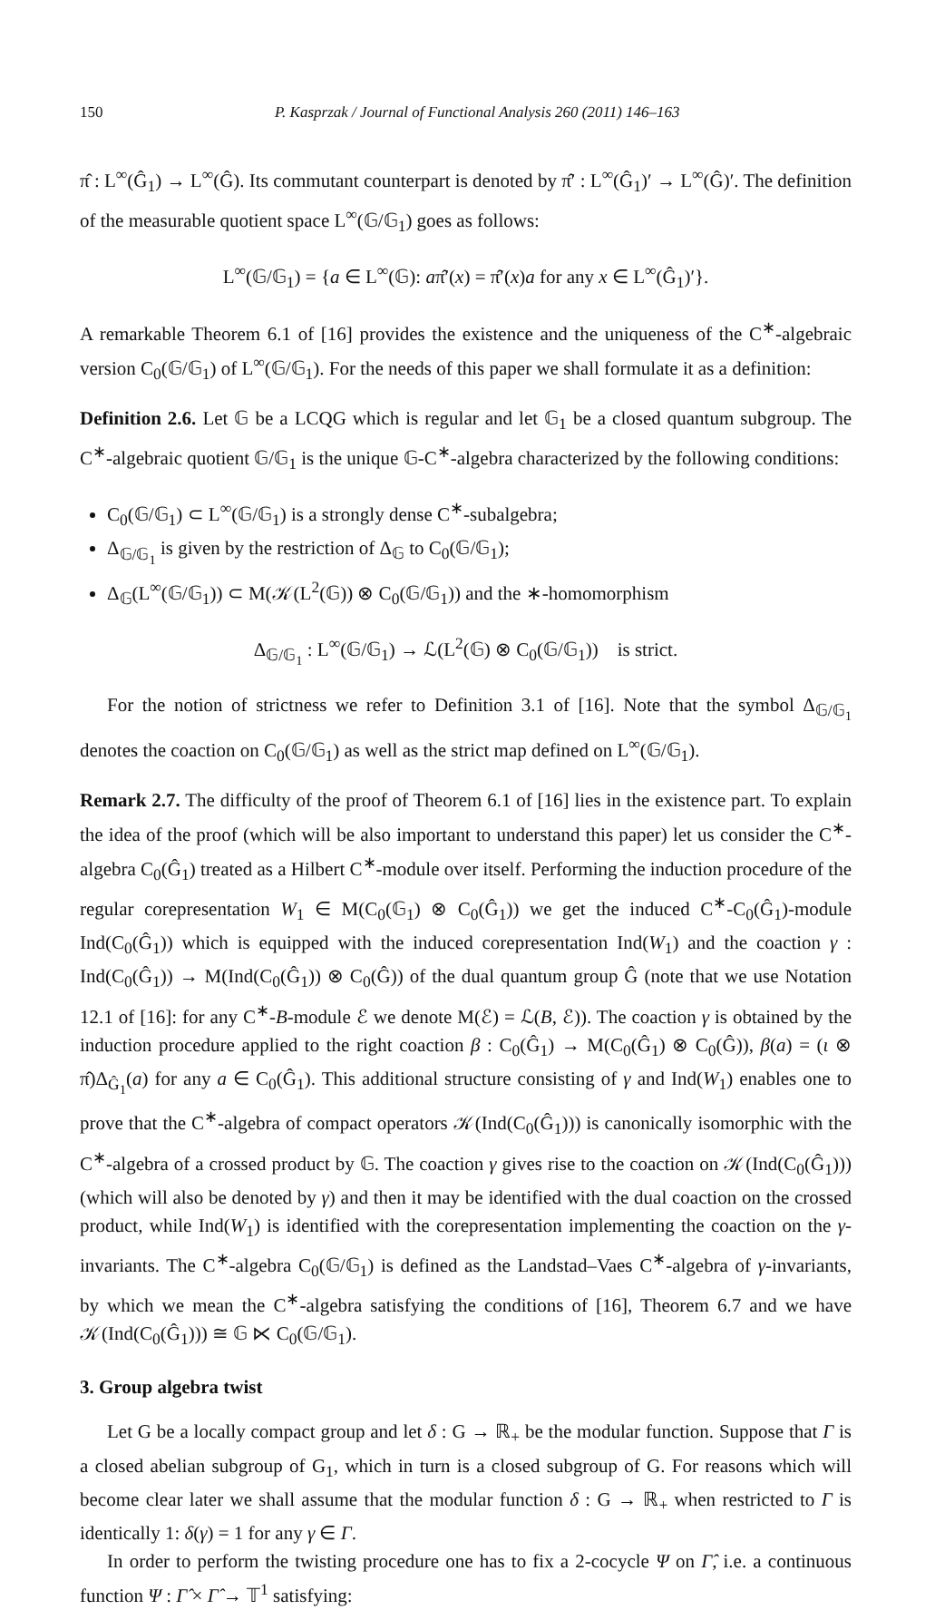150 P. Kasprzak / Journal of Functional Analysis 260 (2011) 146–163
π̂ : L<sup>∞</sup>(Ĝ<sub>1</sub>) → L<sup>∞</sup>(Ĝ). Its commutant counterpart is denoted by π̂′ : L<sup>∞</sup>(Ĝ<sub>1</sub>)′ → L<sup>∞</sup>(Ĝ)′. The definition of the measurable quotient space L<sup>∞</sup>(𝔾/𝔾<sub>1</sub>) goes as follows:
L<sup>∞</sup>(𝔾/𝔾<sub>1</sub>) = {a ∈ L<sup>∞</sup>(𝔾): aπ̂′(x) = π̂′(x)a for any x ∈ L<sup>∞</sup>(Ĝ<sub>1</sub>)′}.
A remarkable Theorem 6.1 of [16] provides the existence and the uniqueness of the C<sup>∗</sup>-algebraic version C<sub>0</sub>(𝔾/𝔾<sub>1</sub>) of L<sup>∞</sup>(𝔾/𝔾<sub>1</sub>). For the needs of this paper we shall formulate it as a definition:
Definition 2.6. Let 𝔾 be a LCQG which is regular and let 𝔾<sub>1</sub> be a closed quantum subgroup. The C<sup>∗</sup>-algebraic quotient 𝔾/𝔾<sub>1</sub> is the unique 𝔾-C<sup>∗</sup>-algebra characterized by the following conditions:
C<sub>0</sub>(𝔾/𝔾<sub>1</sub>) ⊂ L<sup>∞</sup>(𝔾/𝔾<sub>1</sub>) is a strongly dense C<sup>∗</sup>-subalgebra;
Δ<sub>𝔾/𝔾<sub>1</sub></sub> is given by the restriction of Δ<sub>𝔾</sub> to C<sub>0</sub>(𝔾/𝔾<sub>1</sub>);
Δ<sub>𝔾</sub>(L<sup>∞</sup>(𝔾/𝔾<sub>1</sub>)) ⊂ M(𝒦(L<sup>2</sup>(𝔾)) ⊗ C<sub>0</sub>(𝔾/𝔾<sub>1</sub>)) and the ∗-homomorphism
Δ<sub>𝔾/𝔾<sub>1</sub></sub> : L<sup>∞</sup>(𝔾/𝔾<sub>1</sub>) → ℒ(L<sup>2</sup>(𝔾) ⊗ C<sub>0</sub>(𝔾/𝔾<sub>1</sub>)) is strict.
For the notion of strictness we refer to Definition 3.1 of [16]. Note that the symbol Δ<sub>𝔾/𝔾<sub>1</sub></sub> denotes the coaction on C<sub>0</sub>(𝔾/𝔾<sub>1</sub>) as well as the strict map defined on L<sup>∞</sup>(𝔾/𝔾<sub>1</sub>).
Remark 2.7. The difficulty of the proof of Theorem 6.1 of [16] lies in the existence part. To explain the idea of the proof (which will be also important to understand this paper) let us consider the C<sup>∗</sup>-algebra C<sub>0</sub>(Ĝ<sub>1</sub>) treated as a Hilbert C<sup>∗</sup>-module over itself. Performing the induction procedure of the regular corepresentation W<sub>1</sub> ∈ M(C<sub>0</sub>(𝔾<sub>1</sub>) ⊗ C<sub>0</sub>(Ĝ<sub>1</sub>)) we get the induced C<sup>∗</sup>-C<sub>0</sub>(Ĝ<sub>1</sub>)-module Ind(C<sub>0</sub>(Ĝ<sub>1</sub>)) which is equipped with the induced corepresentation Ind(W<sub>1</sub>) and the coaction γ : Ind(C<sub>0</sub>(Ĝ<sub>1</sub>)) → M(Ind(C<sub>0</sub>(Ĝ<sub>1</sub>)) ⊗ C<sub>0</sub>(Ĝ)) of the dual quantum group Ĝ (note that we use Notation 12.1 of [16]: for any C<sup>∗</sup>-B-module ℰ we denote M(ℰ) = ℒ(B, ℰ)). The coaction γ is obtained by the induction procedure applied to the right coaction β : C<sub>0</sub>(Ĝ<sub>1</sub>) → M(C<sub>0</sub>(Ĝ<sub>1</sub>) ⊗ C<sub>0</sub>(Ĝ)), β(a) = (ι ⊗ π̂)Δ<sub>Ĝ<sub>1</sub></sub>(a) for any a ∈ C<sub>0</sub>(Ĝ<sub>1</sub>). This additional structure consisting of γ and Ind(W<sub>1</sub>) enables one to prove that the C<sup>∗</sup>-algebra of compact operators 𝒦(Ind(C<sub>0</sub>(Ĝ<sub>1</sub>))) is canonically isomorphic with the C<sup>∗</sup>-algebra of a crossed product by 𝔾. The coaction γ gives rise to the coaction on 𝒦(Ind(C<sub>0</sub>(Ĝ<sub>1</sub>))) (which will also be denoted by γ) and then it may be identified with the dual coaction on the crossed product, while Ind(W<sub>1</sub>) is identified with the corepresentation implementing the coaction on the γ-invariants. The C<sup>∗</sup>-algebra C<sub>0</sub>(𝔾/𝔾<sub>1</sub>) is defined as the Landstad–Vaes C<sup>∗</sup>-algebra of γ-invariants, by which we mean the C<sup>∗</sup>-algebra satisfying the conditions of [16], Theorem 6.7 and we have 𝒦(Ind(C<sub>0</sub>(Ĝ<sub>1</sub>))) ≅ 𝔾 ⋉ C<sub>0</sub>(𝔾/𝔾<sub>1</sub>).
3. Group algebra twist
Let G be a locally compact group and let δ : G → ℝ<sub>+</sub> be the modular function. Suppose that Γ is a closed abelian subgroup of G<sub>1</sub>, which in turn is a closed subgroup of G. For reasons which will become clear later we shall assume that the modular function δ : G → ℝ<sub>+</sub> when restricted to Γ is identically 1: δ(γ) = 1 for any γ ∈ Γ.
In order to perform the twisting procedure one has to fix a 2-cocycle Ψ on Γ̂, i.e. a continuous function Ψ : Γ̂ × Γ̂ → 𝕋<sup>1</sup> satisfying: